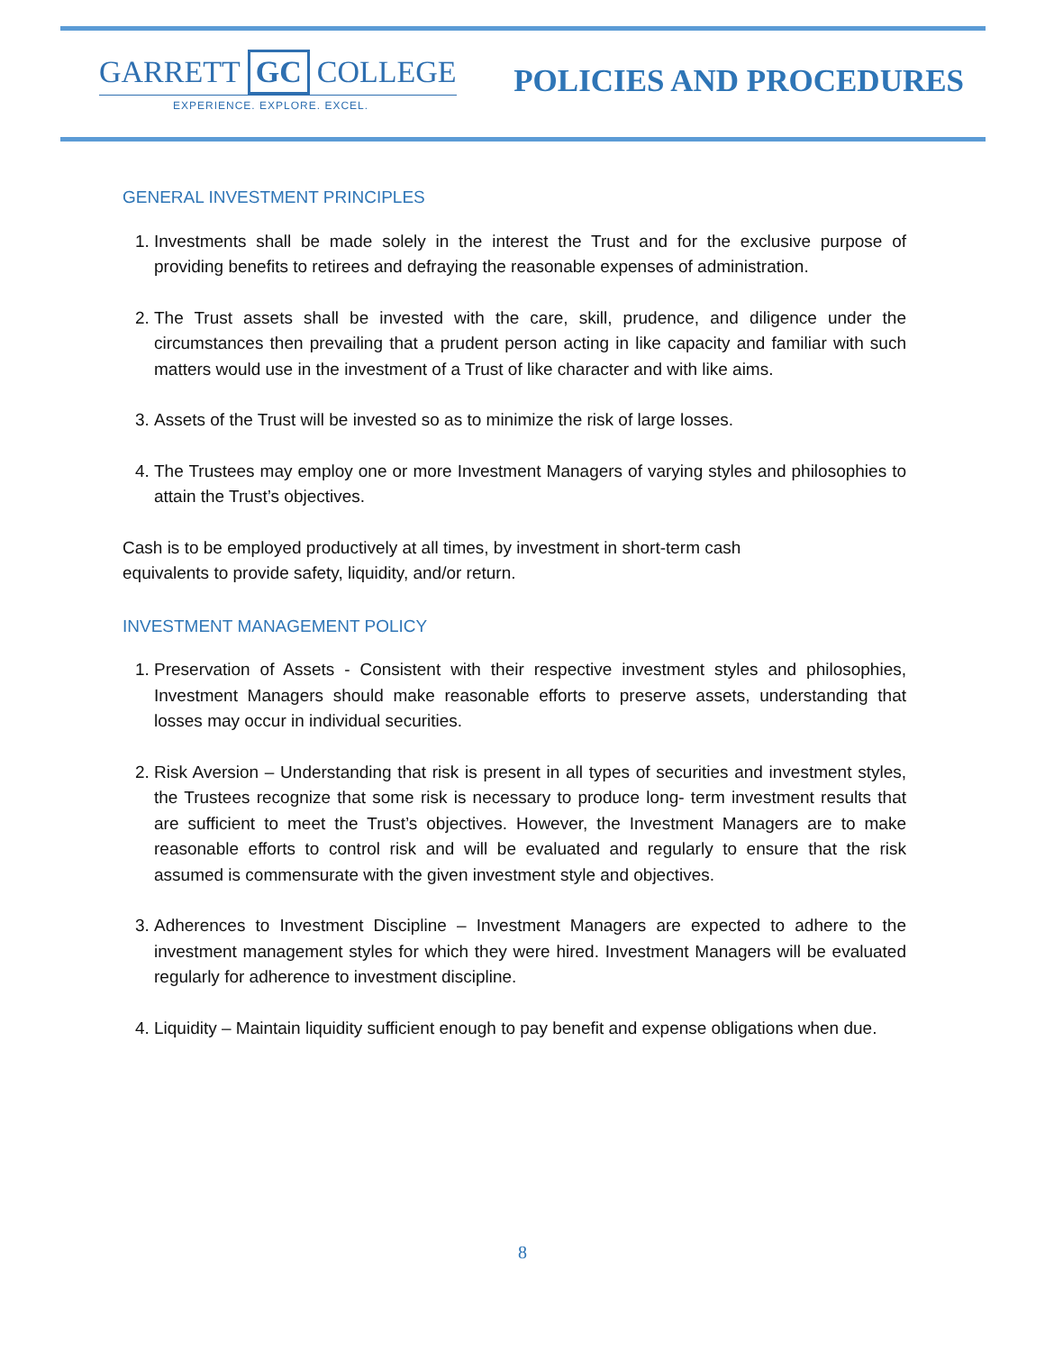GARRETT GC COLLEGE
EXPERIENCE. EXPLORE. EXCEL.
POLICIES AND PROCEDURES
GENERAL INVESTMENT PRINCIPLES
1. Investments shall be made solely in the interest the Trust and for the exclusive purpose of providing benefits to retirees and defraying the reasonable expenses of administration.
2. The Trust assets shall be invested with the care, skill, prudence, and diligence under the circumstances then prevailing that a prudent person acting in like capacity and familiar with such matters would use in the investment of a Trust of like character and with like aims.
3. Assets of the Trust will be invested so as to minimize the risk of large losses.
4. The Trustees may employ one or more Investment Managers of varying styles and philosophies to attain the Trust’s objectives.
Cash is to be employed productively at all times, by investment in short-term cash
equivalents to provide safety, liquidity, and/or return.
INVESTMENT MANAGEMENT POLICY
1. Preservation of Assets - Consistent with their respective investment styles and philosophies, Investment Managers should make reasonable efforts to preserve assets, understanding that losses may occur in individual securities.
2. Risk Aversion – Understanding that risk is present in all types of securities and investment styles, the Trustees recognize that some risk is necessary to produce long- term investment results that are sufficient to meet the Trust’s objectives. However, the Investment Managers are to make reasonable efforts to control risk and will be evaluated and regularly to ensure that the risk assumed is commensurate with the given investment style and objectives.
3. Adherences to Investment Discipline – Investment Managers are expected to adhere to the investment management styles for which they were hired. Investment Managers will be evaluated regularly for adherence to investment discipline.
4. Liquidity – Maintain liquidity sufficient enough to pay benefit and expense obligations when due.
8